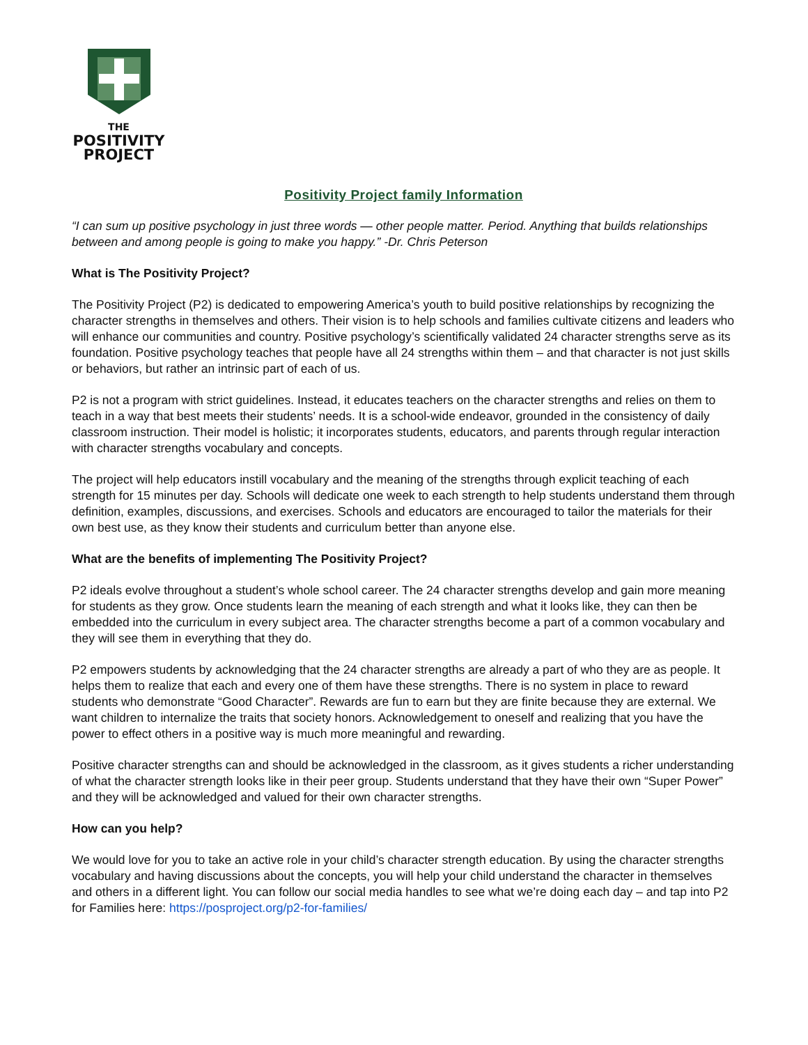THE
POSITIVITY
PROJECT
Positivity Project family Information
“I can sum up positive psychology in just three words — other people matter. Period. Anything that builds relationships between and among people is going to make you happy.” -Dr. Chris Peterson
What is The Positivity Project?
The Positivity Project (P2) is dedicated to empowering America’s youth to build positive relationships by recognizing the character strengths in themselves and others. Their vision is to help schools and families cultivate citizens and leaders who will enhance our communities and country. Positive psychology’s scientifically validated 24 character strengths serve as its foundation. Positive psychology teaches that people have all 24 strengths within them – and that character is not just skills or behaviors, but rather an intrinsic part of each of us.
P2 is not a program with strict guidelines. Instead, it educates teachers on the character strengths and relies on them to teach in a way that best meets their students’ needs. It is a school-wide endeavor, grounded in the consistency of daily classroom instruction. Their model is holistic; it incorporates students, educators, and parents through regular interaction with character strengths vocabulary and concepts.
The project will help educators instill vocabulary and the meaning of the strengths through explicit teaching of each strength for 15 minutes per day. Schools will dedicate one week to each strength to help students understand them through definition, examples, discussions, and exercises. Schools and educators are encouraged to tailor the materials for their own best use, as they know their students and curriculum better than anyone else.
What are the benefits of implementing The Positivity Project?
P2 ideals evolve throughout a student’s whole school career. The 24 character strengths develop and gain more meaning for students as they grow. Once students learn the meaning of each strength and what it looks like, they can then be embedded into the curriculum in every subject area. The character strengths become a part of a common vocabulary and they will see them in everything that they do.
P2 empowers students by acknowledging that the 24 character strengths are already a part of who they are as people. It helps them to realize that each and every one of them have these strengths. There is no system in place to reward students who demonstrate “Good Character”. Rewards are fun to earn but they are finite because they are external. We want children to internalize the traits that society honors. Acknowledgement to oneself and realizing that you have the power to effect others in a positive way is much more meaningful and rewarding.
Positive character strengths can and should be acknowledged in the classroom, as it gives students a richer understanding of what the character strength looks like in their peer group. Students understand that they have their own “Super Power” and they will be acknowledged and valued for their own character strengths.
How can you help?
We would love for you to take an active role in your child’s character strength education. By using the character strengths vocabulary and having discussions about the concepts, you will help your child understand the character in themselves and others in a different light. You can follow our social media handles to see what we’re doing each day – and tap into P2 for Families here: https://posproject.org/p2-for-families/